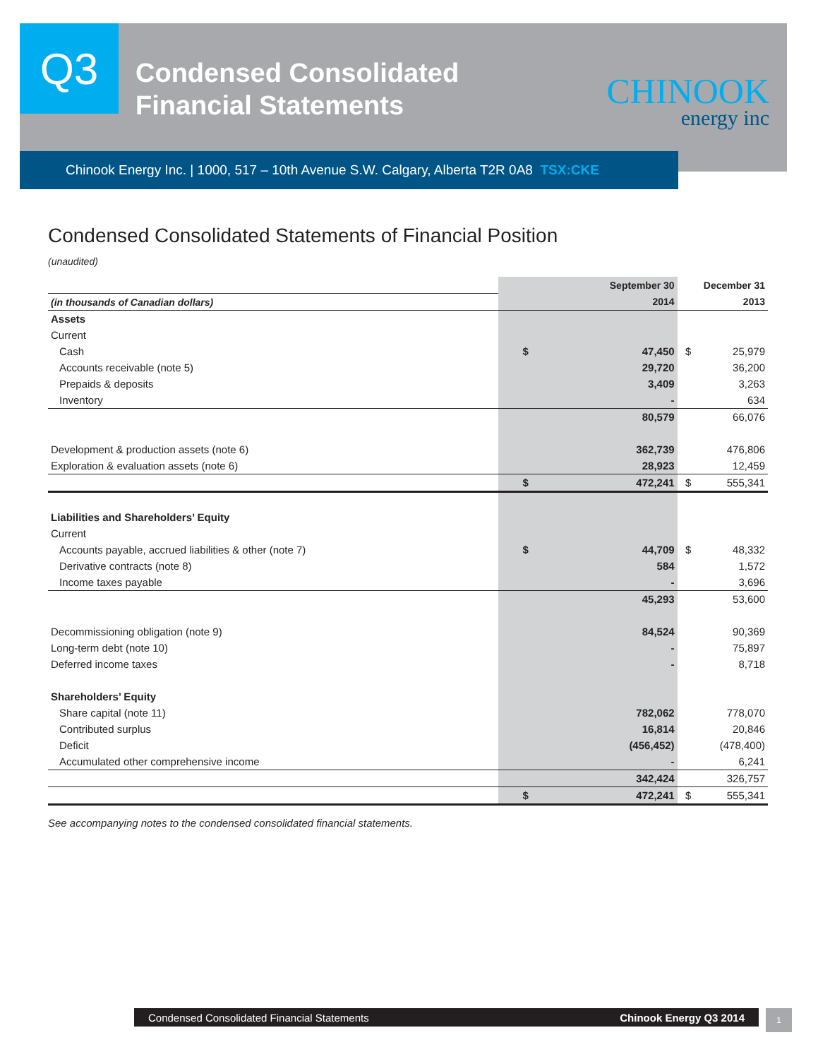Q3
Condensed Consolidated
Financial Statements
CHINOOK
energy inc
Chinook Energy Inc. | 1000, 517 – 10th Avenue S.W. Calgary, Alberta T2R 0A8 TSX:CKE
Condensed Consolidated Statements of Financial Position
(unaudited)
| | September 30 | | December 31 | |
| (in thousands of Canadian dollars) | 2014 | | 2013 | |
| Assets | | | | |
| Current | | | | |
| Cash | $ | 47,450 | $ | 25,979 |
| Accounts receivable (note 5) | | 29,720 | | 36,200 |
| Prepaids & deposits | | 3,409 | | 3,263 |
| Inventory | | - | | 634 |
| | | 80,579 | | 66,076 |
| Development & production assets (note 6) | | 362,739 | | 476,806 |
| Exploration & evaluation assets (note 6) | | 28,923 | | 12,459 |
| | $ | 472,241 | $ | 555,341 |
| Liabilities and Shareholders’ Equity | | | | |
| Current | | | | |
| Accounts payable, accrued liabilities & other (note 7) | $ | 44,709 | $ | 48,332 |
| Derivative contracts (note 8) | | 584 | | 1,572 |
| Income taxes payable | | - | | 3,696 |
| | | 45,293 | | 53,600 |
| Decommissioning obligation (note 9) | | 84,524 | | 90,369 |
| Long-term debt (note 10) | | - | | 75,897 |
| Deferred income taxes | | - | | 8,718 |
| Shareholders’ Equity | | | | |
| Share capital (note 11) | | 782,062 | | 778,070 |
| Contributed surplus | | 16,814 | | 20,846 |
| Deficit | | (456,452) | | (478,400) |
| Accumulated other comprehensive income | | - | | 6,241 |
| | | 342,424 | | 326,757 |
| | $ | 472,241 | $ | 555,341 |
See accompanying notes to the condensed consolidated financial statements.
Condensed Consolidated Financial Statements Chinook Energy Q3 2014 1